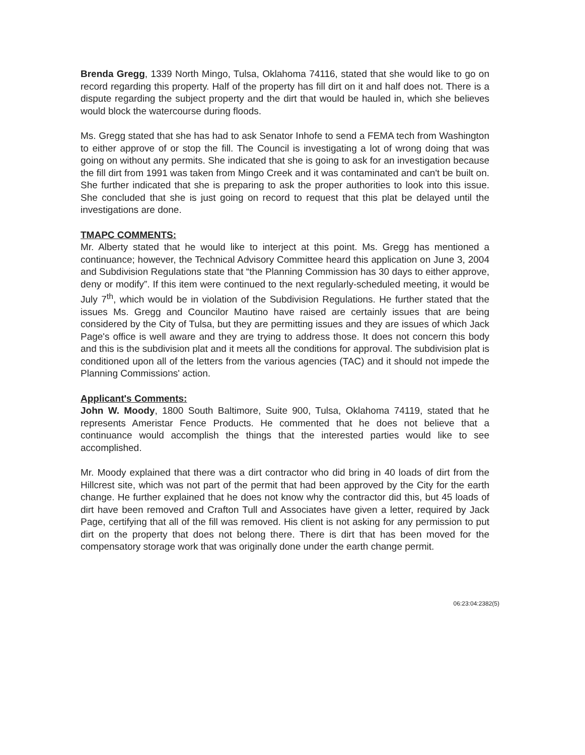Brenda Gregg, 1339 North Mingo, Tulsa, Oklahoma 74116, stated that she would like to go on record regarding this property. Half of the property has fill dirt on it and half does not. There is a dispute regarding the subject property and the dirt that would be hauled in, which she believes would block the watercourse during floods.
Ms. Gregg stated that she has had to ask Senator Inhofe to send a FEMA tech from Washington to either approve of or stop the fill. The Council is investigating a lot of wrong doing that was going on without any permits. She indicated that she is going to ask for an investigation because the fill dirt from 1991 was taken from Mingo Creek and it was contaminated and can't be built on. She further indicated that she is preparing to ask the proper authorities to look into this issue. She concluded that she is just going on record to request that this plat be delayed until the investigations are done.
TMAPC COMMENTS:
Mr. Alberty stated that he would like to interject at this point. Ms. Gregg has mentioned a continuance; however, the Technical Advisory Committee heard this application on June 3, 2004 and Subdivision Regulations state that “the Planning Commission has 30 days to either approve, deny or modify”. If this item were continued to the next regularly-scheduled meeting, it would be July 7<sup>th</sup>, which would be in violation of the Subdivision Regulations. He further stated that the issues Ms. Gregg and Councilor Mautino have raised are certainly issues that are being considered by the City of Tulsa, but they are permitting issues and they are issues of which Jack Page's office is well aware and they are trying to address those. It does not concern this body and this is the subdivision plat and it meets all the conditions for approval. The subdivision plat is conditioned upon all of the letters from the various agencies (TAC) and it should not impede the Planning Commissions' action.
Applicant's Comments:
John W. Moody, 1800 South Baltimore, Suite 900, Tulsa, Oklahoma 74119, stated that he represents Ameristar Fence Products. He commented that he does not believe that a continuance would accomplish the things that the interested parties would like to see accomplished.
Mr. Moody explained that there was a dirt contractor who did bring in 40 loads of dirt from the Hillcrest site, which was not part of the permit that had been approved by the City for the earth change. He further explained that he does not know why the contractor did this, but 45 loads of dirt have been removed and Crafton Tull and Associates have given a letter, required by Jack Page, certifying that all of the fill was removed. His client is not asking for any permission to put dirt on the property that does not belong there. There is dirt that has been moved for the compensatory storage work that was originally done under the earth change permit.
06:23:04:2382(5)